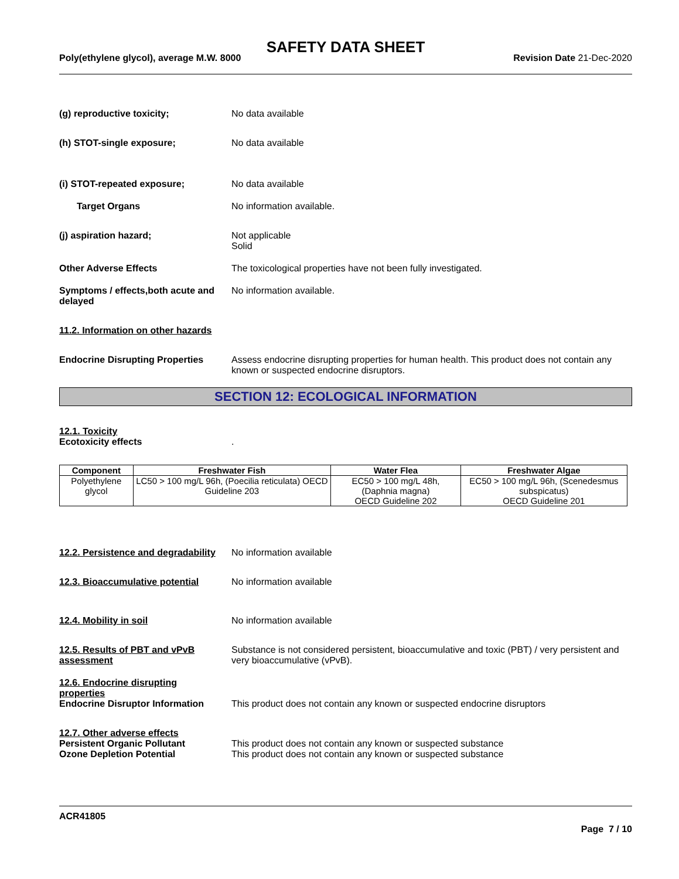SAFETY DATA SHEET
Poly(ethylene glycol), average M.W. 8000 Revision Date 21-Dec-2020
(g) reproductive toxicity; No data available
(h) STOT-single exposure; No data available
(i) STOT-repeated exposure; No data available
Target Organs No information available.
(j) aspiration hazard; Not applicable
Solid
Other Adverse Effects The toxicological properties have not been fully investigated.
Symptoms / effects,both acute and delayed
No information available.
11.2. Information on other hazards
Endocrine Disrupting Properties
Assess endocrine disrupting properties for human health. This product does not contain any known or suspected endocrine disruptors.
SECTION 12: ECOLOGICAL INFORMATION
12.1. Toxicity
Ecotoxicity effects .
| Component | Freshwater Fish | Water Flea | Freshwater Algae |
| --- | --- | --- | --- |
| Polyethylene glycol | LC50 > 100 mg/L 96h, (Poecilia reticulata) OECD Guideline 203 | EC50 > 100 mg/L 48h, (Daphnia magna) OECD Guideline 202 | EC50 > 100 mg/L 96h, (Scenedesmus subspicatus) OECD Guideline 201 |
12.2. Persistence and degradability
No information available
12.3. Bioaccumulative potential
No information available
12.4. Mobility in soil No information available
12.5. Results of PBT and vPvB assessment
Substance is not considered persistent, bioaccumulative and toxic (PBT) / very persistent and very bioaccumulative (vPvB).
12.6. Endocrine disrupting properties
Endocrine Disruptor Information
This product does not contain any known or suspected endocrine disruptors
12.7. Other adverse effects
Persistent Organic Pollutant This product does not contain any known or suspected substance
Ozone Depletion Potential This product does not contain any known or suspected substance
ACR41805
Page 7 / 10